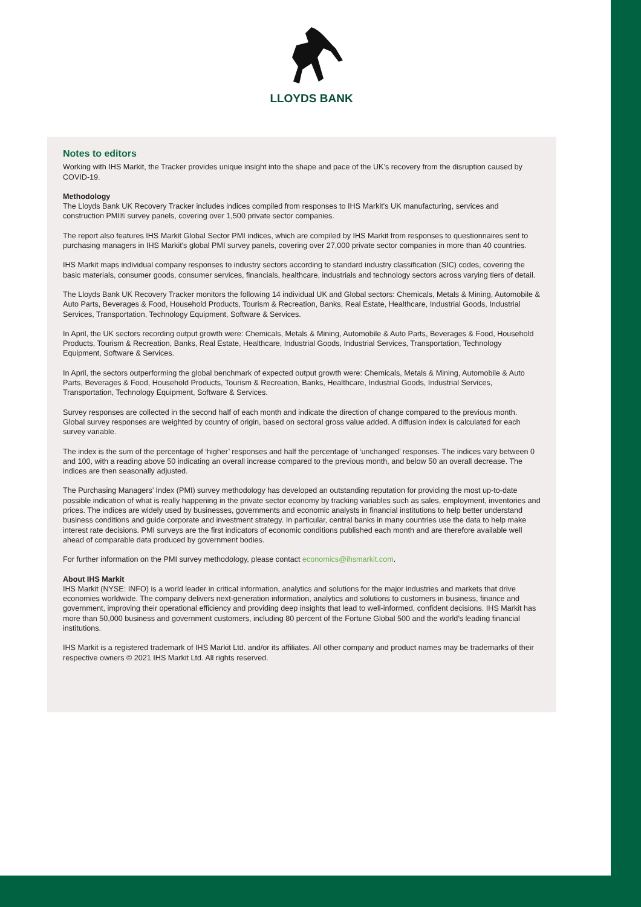LLOYDS BANK
Notes to editors
Working with IHS Markit, the Tracker provides unique insight into the shape and pace of the UK’s recovery from the disruption caused by COVID-19.
Methodology
The Lloyds Bank UK Recovery Tracker includes indices compiled from responses to IHS Markit's UK manufacturing, services and construction PMI® survey panels, covering over 1,500 private sector companies.
The report also features IHS Markit Global Sector PMI indices, which are compiled by IHS Markit from responses to questionnaires sent to purchasing managers in IHS Markit's global PMI survey panels, covering over 27,000 private sector companies in more than 40 countries.
IHS Markit maps individual company responses to industry sectors according to standard industry classification (SIC) codes, covering the basic materials, consumer goods, consumer services, financials, healthcare, industrials and technology sectors across varying tiers of detail.
The Lloyds Bank UK Recovery Tracker monitors the following 14 individual UK and Global sectors: Chemicals, Metals & Mining, Automobile & Auto Parts, Beverages & Food, Household Products, Tourism & Recreation, Banks, Real Estate, Healthcare, Industrial Goods, Industrial Services, Transportation, Technology Equipment, Software & Services.
In April, the UK sectors recording output growth were: Chemicals, Metals & Mining, Automobile & Auto Parts, Beverages & Food, Household Products, Tourism & Recreation, Banks, Real Estate, Healthcare, Industrial Goods, Industrial Services, Transportation, Technology Equipment, Software & Services.
In April, the sectors outperforming the global benchmark of expected output growth were: Chemicals, Metals & Mining, Automobile & Auto Parts, Beverages & Food, Household Products, Tourism & Recreation, Banks, Healthcare, Industrial Goods, Industrial Services, Transportation, Technology Equipment, Software & Services.
Survey responses are collected in the second half of each month and indicate the direction of change compared to the previous month. Global survey responses are weighted by country of origin, based on sectoral gross value added. A diffusion index is calculated for each survey variable.
The index is the sum of the percentage of ‘higher’ responses and half the percentage of ‘unchanged’ responses. The indices vary between 0 and 100, with a reading above 50 indicating an overall increase compared to the previous month, and below 50 an overall decrease. The indices are then seasonally adjusted.
The Purchasing Managers’ Index (PMI) survey methodology has developed an outstanding reputation for providing the most up-to-date possible indication of what is really happening in the private sector economy by tracking variables such as sales, employment, inventories and prices. The indices are widely used by businesses, governments and economic analysts in financial institutions to help better understand business conditions and guide corporate and investment strategy. In particular, central banks in many countries use the data to help make interest rate decisions. PMI surveys are the first indicators of economic conditions published each month and are therefore available well ahead of comparable data produced by government bodies.
For further information on the PMI survey methodology, please contact economics@ihsmarkit.com.
About IHS Markit
IHS Markit (NYSE: INFO) is a world leader in critical information, analytics and solutions for the major industries and markets that drive economies worldwide. The company delivers next-generation information, analytics and solutions to customers in business, finance and government, improving their operational efficiency and providing deep insights that lead to well-informed, confident decisions. IHS Markit has more than 50,000 business and government customers, including 80 percent of the Fortune Global 500 and the world’s leading financial institutions.
IHS Markit is a registered trademark of IHS Markit Ltd. and/or its affiliates. All other company and product names may be trademarks of their respective owners © 2021 IHS Markit Ltd. All rights reserved.